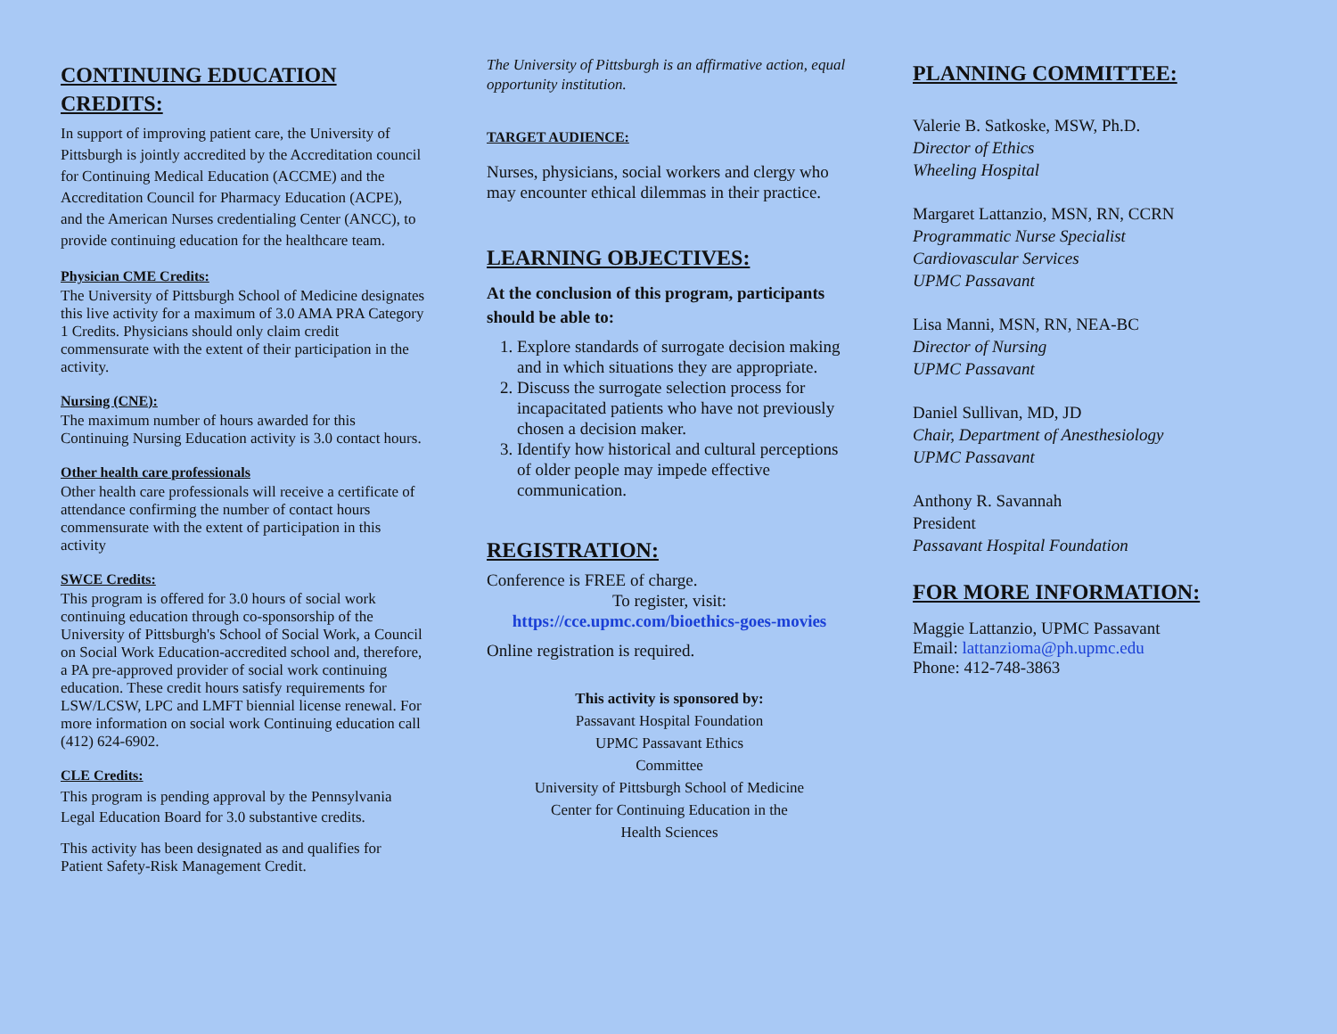CONTINUING EDUCATION CREDITS:
In support of improving patient care, the University of Pittsburgh is jointly accredited by the Accreditation council for Continuing Medical Education (ACCME) and the Accreditation Council for Pharmacy Education (ACPE), and the American Nurses credentialing Center (ANCC), to provide continuing education for the healthcare team.
Physician CME Credits:
The University of Pittsburgh School of Medicine designates this live activity for a maximum of 3.0 AMA PRA Category 1 Credits. Physicians should only claim credit commensurate with the extent of their participation in the activity.
Nursing (CNE):
The maximum number of hours awarded for this Continuing Nursing Education activity is 3.0 contact hours.
Other health care professionals
Other health care professionals will receive a certificate of attendance confirming the number of contact hours commensurate with the extent of participation in this activity
SWCE Credits:
This program is offered for 3.0 hours of social work continuing education through co-sponsorship of the University of Pittsburgh's School of Social Work, a Council on Social Work Education-accredited school and, therefore, a PA pre-approved provider of social work continuing education. These credit hours satisfy requirements for LSW/LCSW, LPC and LMFT biennial license renewal. For more information on social work Continuing education call (412) 624-6902.
CLE Credits:
This program is pending approval by the Pennsylvania Legal Education Board for 3.0 substantive credits.
This activity has been designated as and qualifies for Patient Safety-Risk Management Credit.
The University of Pittsburgh is an affirmative action, equal opportunity institution.
TARGET AUDIENCE:
Nurses, physicians, social workers and clergy who may encounter ethical dilemmas in their practice.
LEARNING OBJECTIVES:
At the conclusion of this program, participants should be able to:
1. Explore standards of surrogate decision making and in which situations they are appropriate.
2. Discuss the surrogate selection process for incapacitated patients who have not previously chosen a decision maker.
3. Identify how historical and cultural perceptions of older people may impede effective communication.
REGISTRATION:
Conference is FREE of charge.
To register, visit:
https://cce.upmc.com/bioethics-goes-movies
Online registration is required.
This activity is sponsored by:
Passavant Hospital Foundation
UPMC Passavant Ethics
Committee
University of Pittsburgh School of Medicine
Center for Continuing Education in the
Health Sciences
PLANNING COMMITTEE:
Valerie B. Satkoske, MSW, Ph.D.
Director of Ethics
Wheeling Hospital
Margaret Lattanzio, MSN, RN, CCRN
Programmatic Nurse Specialist
Cardiovascular Services
UPMC Passavant
Lisa Manni, MSN, RN, NEA-BC
Director of Nursing
UPMC Passavant
Daniel Sullivan, MD, JD
Chair, Department of Anesthesiology
UPMC Passavant
Anthony R. Savannah
President
Passavant Hospital Foundation
FOR MORE INFORMATION:
Maggie Lattanzio, UPMC Passavant
Email: lattanzioma@ph.upmc.edu
Phone: 412-748-3863